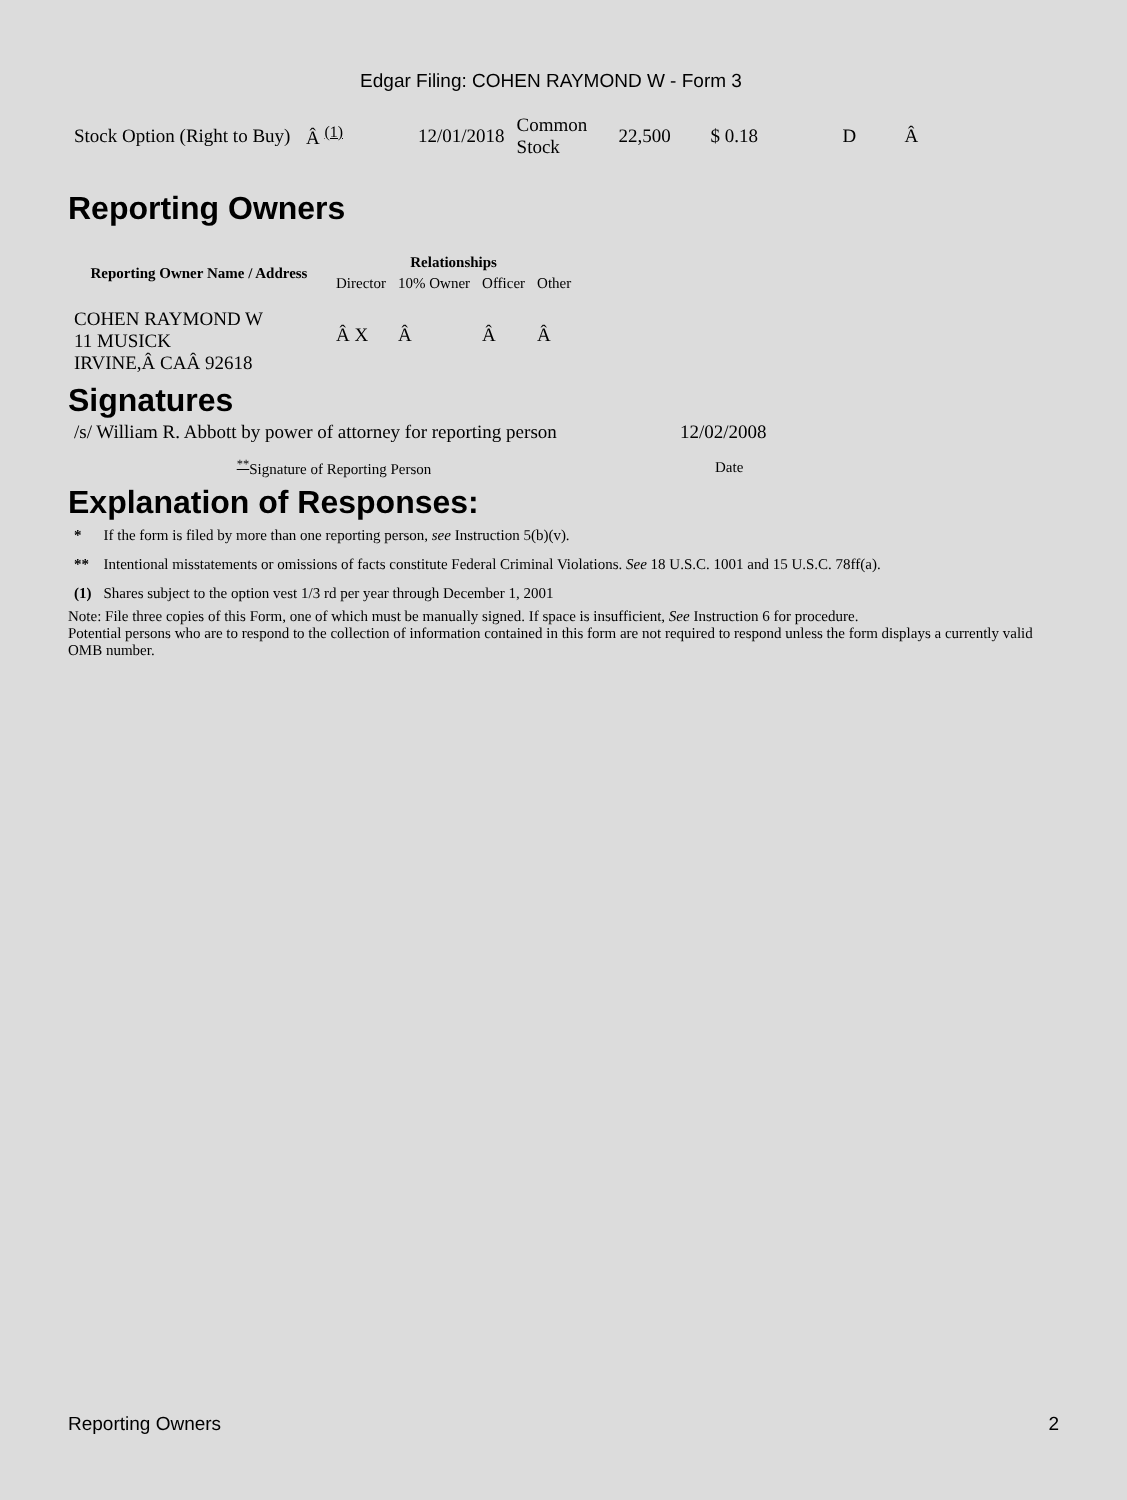Edgar Filing: COHEN RAYMOND W - Form 3
| Stock Option (Right to Buy) | Â <sup>(1)</sup> | 12/01/2018 | Common Stock | 22,500 | $ 0.18 | D | Â |
Reporting Owners
| Reporting Owner Name / Address | Relationships | | | |
| --- | --- | --- | --- | --- |
| | Director | 10% Owner | Officer | Other |
| COHEN RAYMOND W 11 MUSICK IRVINE,Â CAÂ 92618 | Â X | Â | Â | Â |
Signatures
| /s/ William R. Abbott by power of attorney for reporting person | 12/02/2008 |
| <sup>**</sup> Signature of Reporting Person | Date |
Explanation of Responses:
| * | If the form is filed by more than one reporting person, see Instruction 5(b)(v). |
| ** | Intentional misstatements or omissions of facts constitute Federal Criminal Violations. See 18 U.S.C. 1001 and 15 U.S.C. 78ff(a). |
| (1) | Shares subject to the option vest 1/3 rd per year through December 1, 2001 |
Note: File three copies of this Form, one of which must be manually signed. If space is insufficient, See Instruction 6 for procedure.
Potential persons who are to respond to the collection of information contained in this form are not required to respond unless the form displays a currently valid OMB number.
Reporting Owners 2